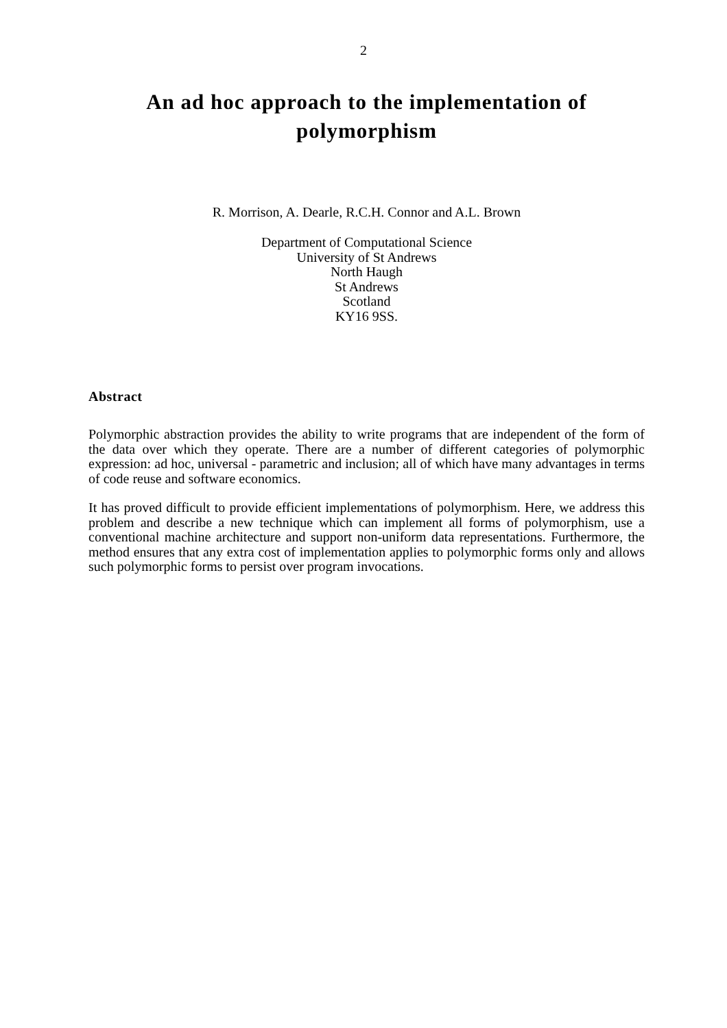2
An ad hoc approach to the implementation of polymorphism
R. Morrison, A. Dearle, R.C.H. Connor and A.L. Brown
Department of Computational Science
University of St Andrews
North Haugh
St Andrews
Scotland
KY16 9SS.
Abstract
Polymorphic abstraction provides the ability to write programs that are independent of the form of the data over which they operate. There are a number of different categories of polymorphic expression: ad hoc, universal - parametric and inclusion; all of which have many advantages in terms of code reuse and software economics.
It has proved difficult to provide efficient implementations of polymorphism. Here, we address this problem and describe a new technique which can implement all forms of polymorphism, use a conventional machine architecture and support non-uniform data representations. Furthermore, the method ensures that any extra cost of implementation applies to polymorphic forms only and allows such polymorphic forms to persist over program invocations.